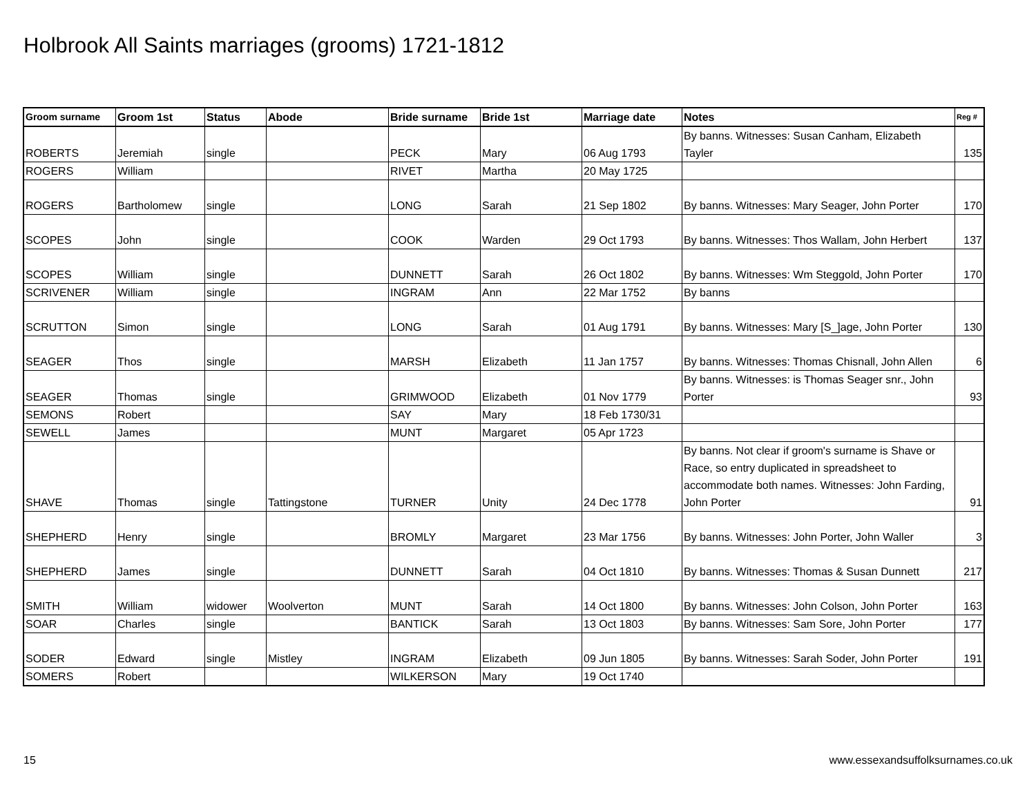Holbrook All Saints marriages (grooms) 1721-1812
| Groom surname | Groom 1st | Status | Abode | Bride surname | Bride 1st | Marriage date | Notes | Reg # |
| --- | --- | --- | --- | --- | --- | --- | --- | --- |
| ROBERTS | Jeremiah | single | | PECK | Mary | 06 Aug 1793 | By banns. Witnesses: Susan Canham, Elizabeth Tayler | 135 |
| ROGERS | William | | | RIVET | Martha | 20 May 1725 | | |
| ROGERS | Bartholomew | single | | LONG | Sarah | 21 Sep 1802 | By banns. Witnesses: Mary Seager, John Porter | 170 |
| SCOPES | John | single | | COOK | Warden | 29 Oct 1793 | By banns. Witnesses: Thos Wallam, John Herbert | 137 |
| SCOPES | William | single | | DUNNETT | Sarah | 26 Oct 1802 | By banns. Witnesses: Wm Steggold, John Porter | 170 |
| SCRIVENER | William | single | | INGRAM | Ann | 22 Mar 1752 | By banns | |
| SCRUTTON | Simon | single | | LONG | Sarah | 01 Aug 1791 | By banns. Witnesses: Mary [S_]age, John Porter | 130 |
| SEAGER | Thos | single | | MARSH | Elizabeth | 11 Jan 1757 | By banns. Witnesses: Thomas Chisnall, John Allen | 6 |
| SEAGER | Thomas | single | | GRIMWOOD | Elizabeth | 01 Nov 1779 | By banns. Witnesses: is Thomas Seager snr., John Porter | 93 |
| SEMONS | Robert | | | SAY | Mary | 18 Feb 1730/31 | | |
| SEWELL | James | | | MUNT | Margaret | 05 Apr 1723 | | |
| SHAVE | Thomas | single | Tattingstone | TURNER | Unity | 24 Dec 1778 | By banns. Not clear if groom's surname is Shave or Race, so entry duplicated in spreadsheet to accommodate both names. Witnesses: John Farding, John Porter | 91 |
| SHEPHERD | Henry | single | | BROMLY | Margaret | 23 Mar 1756 | By banns. Witnesses: John Porter, John Waller | 3 |
| SHEPHERD | James | single | | DUNNETT | Sarah | 04 Oct 1810 | By banns. Witnesses: Thomas & Susan Dunnett | 217 |
| SMITH | William | widower | Woolverton | MUNT | Sarah | 14 Oct 1800 | By banns. Witnesses: John Colson, John Porter | 163 |
| SOAR | Charles | single | | BANTICK | Sarah | 13 Oct 1803 | By banns. Witnesses: Sam Sore, John Porter | 177 |
| SODER | Edward | single | Mistley | INGRAM | Elizabeth | 09 Jun 1805 | By banns. Witnesses: Sarah Soder, John Porter | 191 |
| SOMERS | Robert | | | WILKERSON | Mary | 19 Oct 1740 | | |
15
www.essexandsuffolksurnames.co.uk